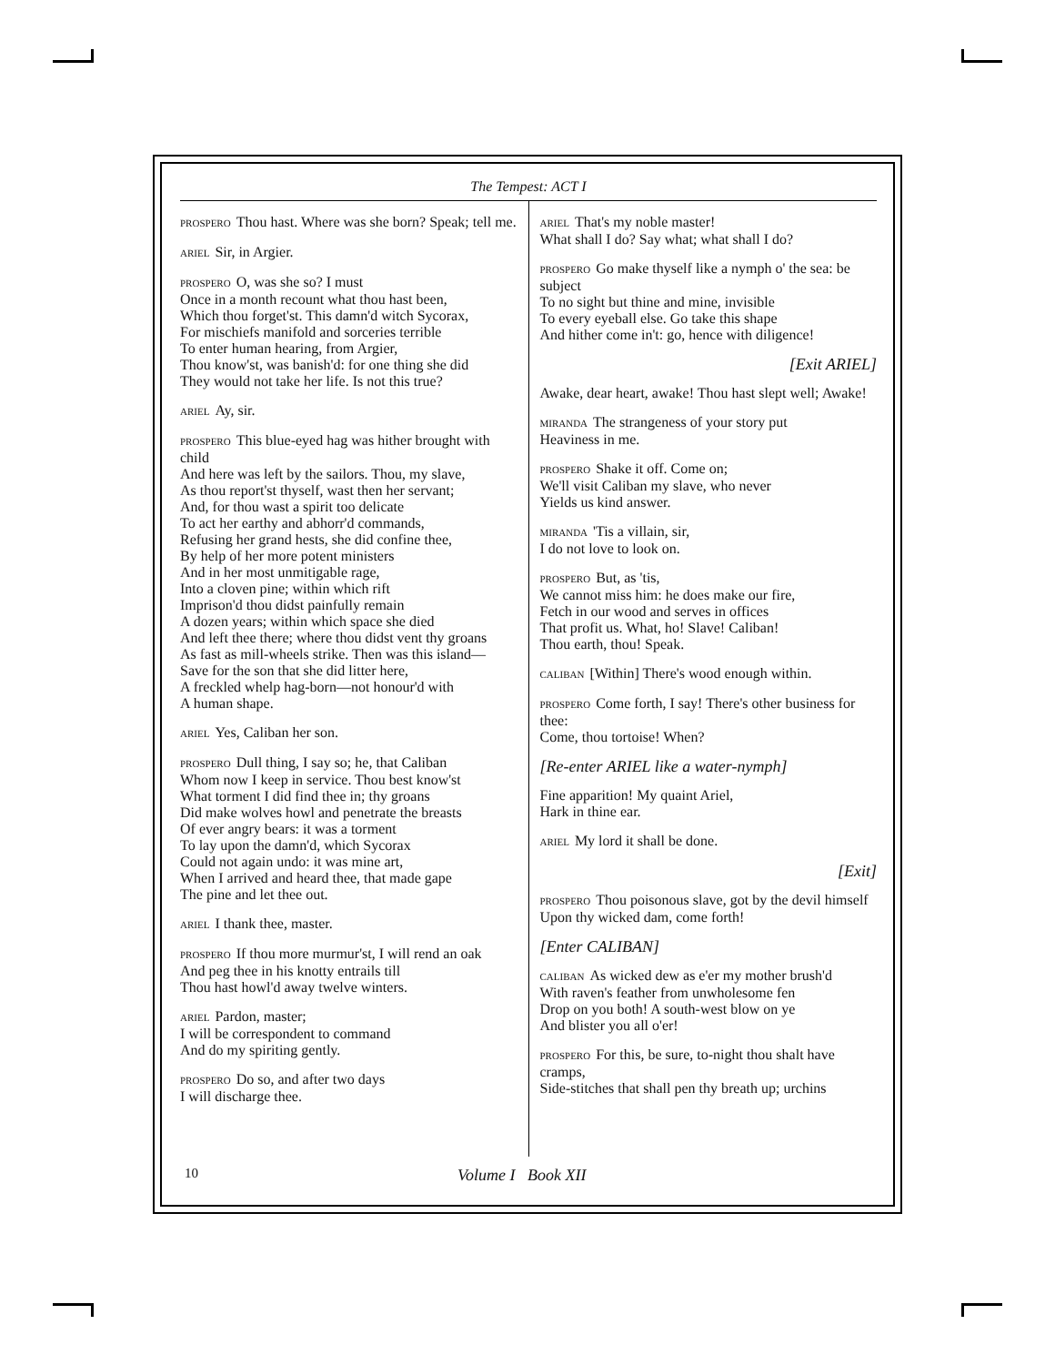The Tempest: ACT I
PROSPERO Thou hast. Where was she born? Speak; tell me.
ARIEL Sir, in Argier.
PROSPERO O, was she so? I must
Once in a month recount what thou hast been,
Which thou forget'st. This damn'd witch Sycorax,
For mischiefs manifold and sorceries terrible
To enter human hearing, from Argier,
Thou know'st, was banish'd: for one thing she did
They would not take her life. Is not this true?
ARIEL Ay, sir.
PROSPERO This blue-eyed hag was hither brought with child
And here was left by the sailors. Thou, my slave,
As thou report'st thyself, wast then her servant;
And, for thou wast a spirit too delicate
To act her earthy and abhorr'd commands,
Refusing her grand hests, she did confine thee,
By help of her more potent ministers
And in her most unmitigable rage,
Into a cloven pine; within which rift
Imprison'd thou didst painfully remain
A dozen years; within which space she died
And left thee there; where thou didst vent thy groans
As fast as mill-wheels strike. Then was this island—
Save for the son that she did litter here,
A freckled whelp hag-born—not honour'd with
A human shape.
ARIEL Yes, Caliban her son.
PROSPERO Dull thing, I say so; he, that Caliban
Whom now I keep in service. Thou best know'st
What torment I did find thee in; thy groans
Did make wolves howl and penetrate the breasts
Of ever angry bears: it was a torment
To lay upon the damn'd, which Sycorax
Could not again undo: it was mine art,
When I arrived and heard thee, that made gape
The pine and let thee out.
ARIEL I thank thee, master.
PROSPERO If thou more murmur'st, I will rend an oak
And peg thee in his knotty entrails till
Thou hast howl'd away twelve winters.
ARIEL Pardon, master;
I will be correspondent to command
And do my spiriting gently.
PROSPERO Do so, and after two days
I will discharge thee.
ARIEL That's my noble master!
What shall I do? Say what; what shall I do?
PROSPERO Go make thyself like a nymph o' the sea: be subject
To no sight but thine and mine, invisible
To every eyeball else. Go take this shape
And hither come in't: go, hence with diligence!
[Exit ARIEL]
Awake, dear heart, awake! Thou hast slept well; Awake!
MIRANDA The strangeness of your story put
Heaviness in me.
PROSPERO Shake it off. Come on;
We'll visit Caliban my slave, who never
Yields us kind answer.
MIRANDA 'Tis a villain, sir,
I do not love to look on.
PROSPERO But, as 'tis,
We cannot miss him: he does make our fire,
Fetch in our wood and serves in offices
That profit us. What, ho! Slave! Caliban!
Thou earth, thou! Speak.
CALIBAN [Within] There's wood enough within.
PROSPERO Come forth, I say! There's other business for thee:
Come, thou tortoise! When?
[Re-enter ARIEL like a water-nymph]
Fine apparition! My quaint Ariel,
Hark in thine ear.
ARIEL My lord it shall be done.
[Exit]
PROSPERO Thou poisonous slave, got by the devil himself
Upon thy wicked dam, come forth!
[Enter CALIBAN]
CALIBAN As wicked dew as e'er my mother brush'd
With raven's feather from unwholesome fen
Drop on you both! A south-west blow on ye
And blister you all o'er!
PROSPERO For this, be sure, to-night thou shalt have cramps,
Side-stitches that shall pen thy breath up; urchins
10 Volume I Book XII